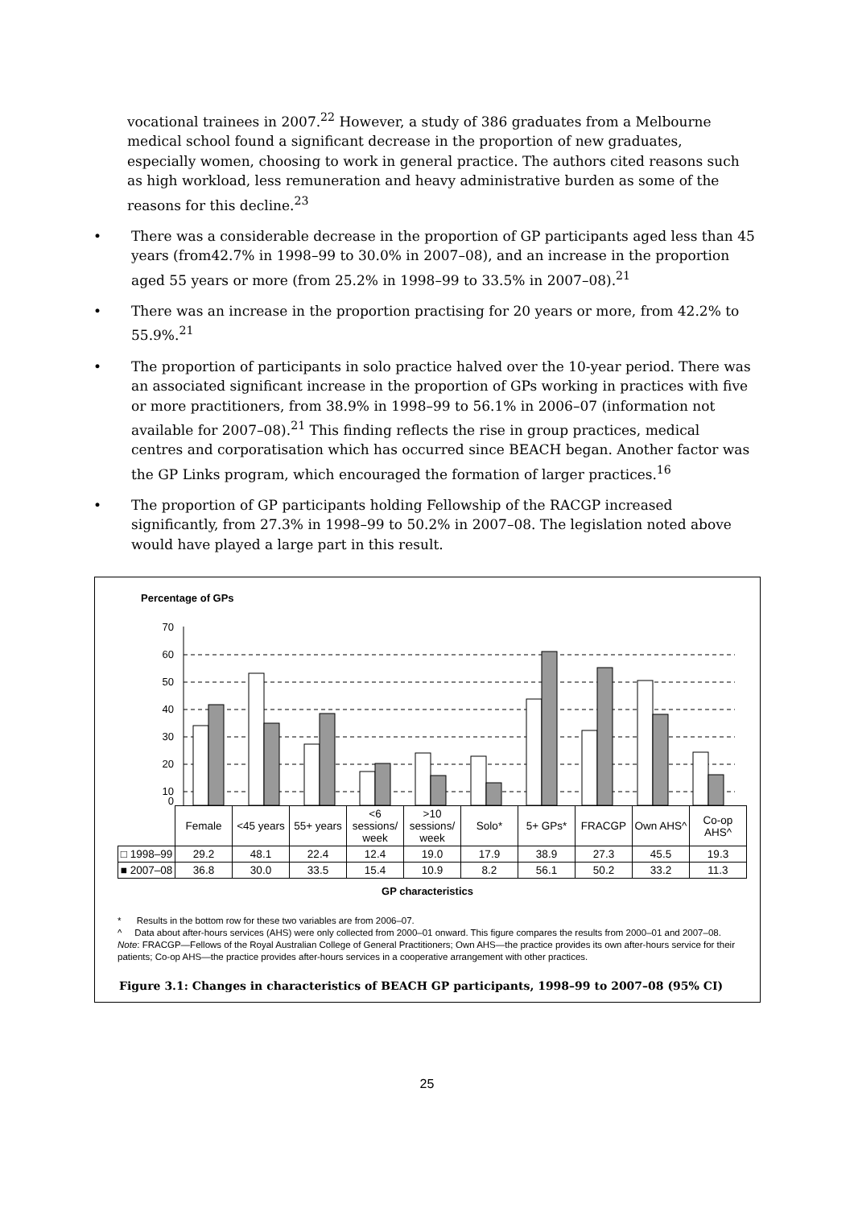vocational trainees in 2007.<sup>22</sup> However, a study of 386 graduates from a Melbourne medical school found a significant decrease in the proportion of new graduates, especially women, choosing to work in general practice. The authors cited reasons such as high workload, less remuneration and heavy administrative burden as some of the reasons for this decline.<sup>23</sup>
• There was a considerable decrease in the proportion of GP participants aged less than 45 years (from42.7% in 1998–99 to 30.0% in 2007–08), and an increase in the proportion aged 55 years or more (from 25.2% in 1998–99 to 33.5% in 2007–08).<sup>21</sup>
• There was an increase in the proportion practising for 20 years or more, from 42.2% to 55.9%.<sup>21</sup>
• The proportion of participants in solo practice halved over the 10-year period. There was an associated significant increase in the proportion of GPs working in practices with five or more practitioners, from 38.9% in 1998–99 to 56.1% in 2006–07 (information not available for 2007–08).<sup>21</sup> This finding reflects the rise in group practices, medical centres and corporatisation which has occurred since BEACH began. Another factor was the GP Links program, which encouraged the formation of larger practices.<sup>16</sup>
• The proportion of GP participants holding Fellowship of the RACGP increased significantly, from 27.3% in 1998–99 to 50.2% in 2007–08. The legislation noted above would have played a large part in this result.
Percentage of GPs
70
60
50
40
30
20
10
0
| | Female | <45 years | 55+ years | <6 sessions/ week | >10 sessions/ week | Solo* | 5+ GPs* | FRACGP | Own AHS^ | Co-op AHS^ |
| --- | --- | --- | --- | --- | --- | --- | --- | --- | --- | --- |
| □ 1998–99 | 29.2 | 48.1 | 22.4 | 12.4 | 19.0 | 17.9 | 38.9 | 27.3 | 45.5 | 19.3 |
| ■ 2007–08 | 36.8 | 30.0 | 33.5 | 15.4 | 10.9 | 8.2 | 56.1 | 50.2 | 33.2 | 11.3 |
GP characteristics
* Results in the bottom row for these two variables are from 2006–07.
^ Data about after-hours services (AHS) were only collected from 2000–01 onward. This figure compares the results from 2000–01 and 2007–08.
Note: FRACGP—Fellows of the Royal Australian College of General Practitioners; Own AHS—the practice provides its own after-hours service for their patients; Co-op AHS—the practice provides after-hours services in a cooperative arrangement with other practices.
Figure 3.1: Changes in characteristics of BEACH GP participants, 1998–99 to 2007–08 (95% CI)
25